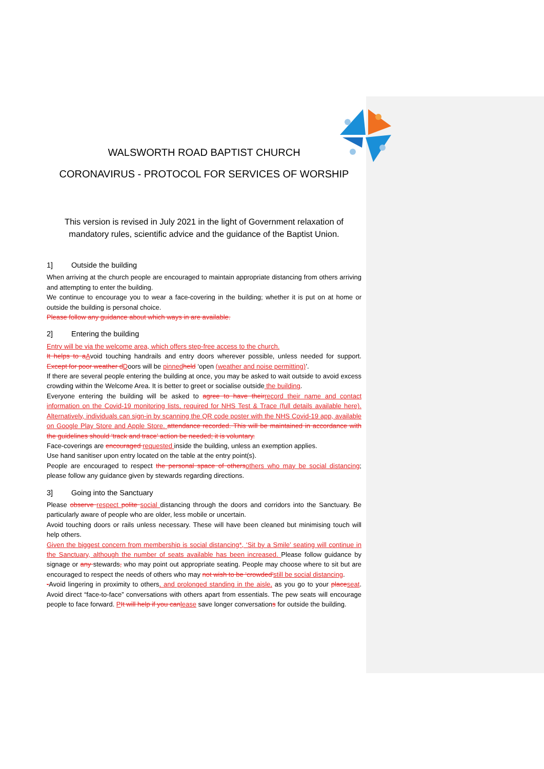WALSWORTH ROAD BAPTIST CHURCH
CORONAVIRUS - PROTOCOL FOR SERVICES OF WORSHIP
This version is revised in July 2021 in the light of Government relaxation of mandatory rules, scientific advice and the guidance of the Baptist Union.
1] Outside the building
When arriving at the church people are encouraged to maintain appropriate distancing from others arriving and attempting to enter the building.
We continue to encourage you to wear a face-covering in the building; whether it is put on at home or outside the building is personal choice.
Please follow any guidance about which ways in are available.
2] Entering the building
Entry will be via the welcome area, which offers step-free access to the church.
It helps to a Avoid touching handrails and entry doors wherever possible, unless needed for support. Except for poor weather d Doors will be pinned held ‘open (weather and noise permitting)’.
If there are several people entering the building at once, you may be asked to wait outside to avoid excess crowding within the Welcome Area. It is better to greet or socialise outside the building.
Everyone entering the building will be asked to agree to have their record their name and contact information on the Covid-19 monitoring lists, required for NHS Test & Trace (full details available here). Alternatively, individuals can sign-in by scanning the QR code poster with the NHS Covid-19 app, available on Google Play Store and Apple Store. attendance recorded. This will be maintained in accordance with the guidelines should ‘track and trace’ action be needed; it is voluntary.
Face-coverings are encouraged requested inside the building, unless an exemption applies.
Use hand sanitiser upon entry located on the table at the entry point(s).
People are encouraged to respect the personal space of others others who may be social distancing; please follow any guidance given by stewards regarding directions.
3] Going into the Sanctuary
Please observe respect polite social distancing through the doors and corridors into the Sanctuary. Be particularly aware of people who are older, less mobile or uncertain.
Avoid touching doors or rails unless necessary. These will have been cleaned but minimising touch will help others.
Given the biggest concern from membership is social distancing*, ‘Sit by a Smile’ seating will continue in the Sanctuary, although the number of seats available has been increased. Please follow guidance by signage or any stewards, who may point out appropriate seating. People may choose where to sit but are encouraged to respect the needs of others who may not wish to be ‘crowded’still be social distancing.
-Avoid lingering in proximity to others, and prolonged standing in the aisle, as you go to your place seat. Avoid direct “face-to-face” conversations with others apart from essentials. The pew seats will encourage people to face forward. PIt will help if you can lease save longer conversations for outside the building.